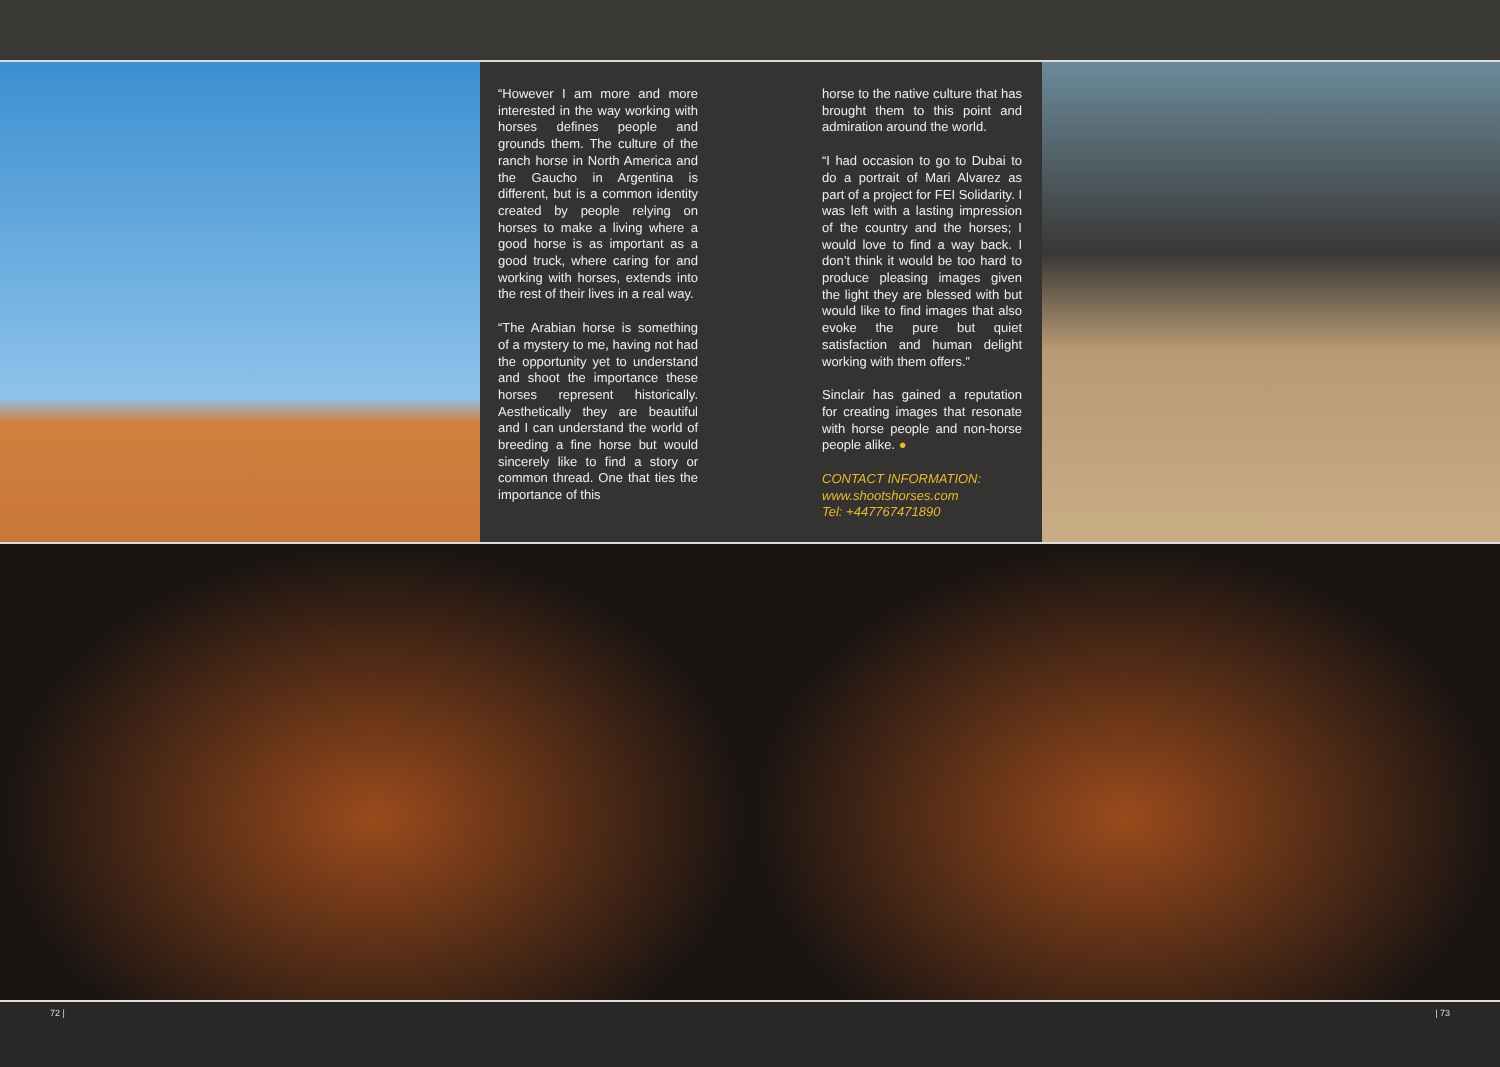“However I am more and more interested in the way working with horses defines people and grounds them. The culture of the ranch horse in North America and the Gaucho in Argentina is different, but is a common identity created by people relying on horses to make a living where a good horse is as important as a good truck, where caring for and working with horses, extends into the rest of their lives in a real way.
“The Arabian horse is something of a mystery to me, having not had the opportunity yet to understand and shoot the importance these horses represent historically. Aesthetically they are beautiful and I can understand the world of breeding a fine horse but would sincerely like to find a story or common thread. One that ties the importance of this
horse to the native culture that has brought them to this point and admiration around the world.
“I had occasion to go to Dubai to do a portrait of Mari Alvarez as part of a project for FEI Solidarity. I was left with a lasting impression of the country and the horses; I would love to find a way back. I don’t think it would be too hard to produce pleasing images given the light they are blessed with but would like to find images that also evoke the pure but quiet satisfaction and human delight working with them offers.”
Sinclair has gained a reputation for creating images that resonate with horse people and non-horse people alike. ●
CONTACT INFORMATION:
www.shootshorses.com
Tel: +447767471890
72 | | 73